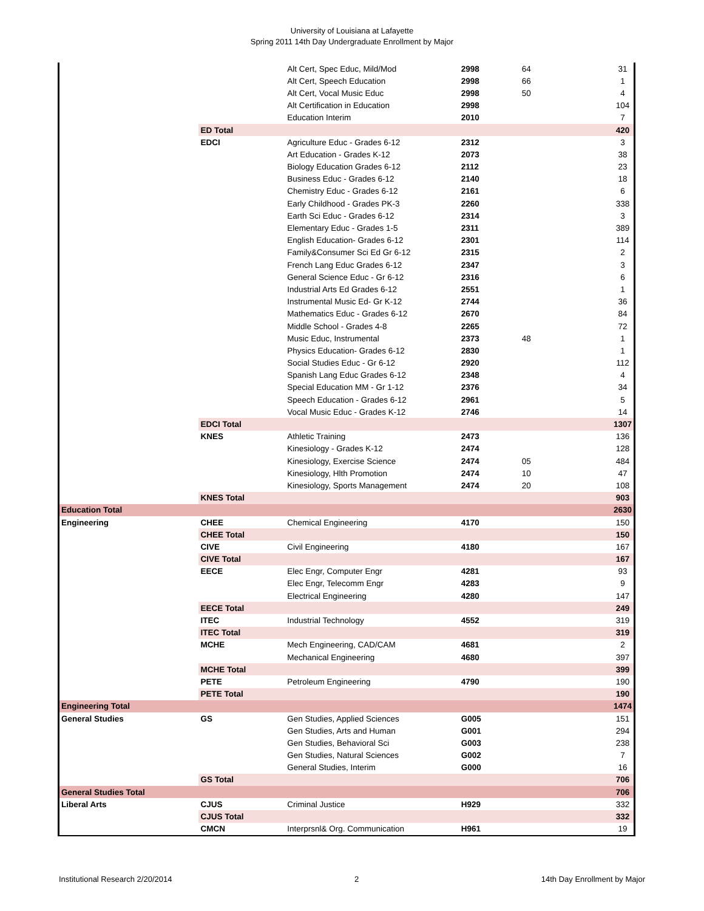University of Louisiana at Lafayette
Spring 2011 14th Day Undergraduate Enrollment by Major
| | | Alt Cert, Spec Educ, Mild/Mod | 2998 | 64 | 31 |
| | | Alt Cert, Speech Education | 2998 | 66 | 1 |
| | | Alt Cert, Vocal Music Educ | 2998 | 50 | 4 |
| | | Alt Certification in Education | 2998 | | 104 |
| | | Education Interim | 2010 | | 7 |
| | ED Total | | | | 420 |
| | EDCI | Agriculture Educ - Grades 6-12 | 2312 | | 3 |
| | | Art Education - Grades K-12 | 2073 | | 38 |
| | | Biology Education Grades 6-12 | 2112 | | 23 |
| | | Business Educ - Grades 6-12 | 2140 | | 18 |
| | | Chemistry Educ - Grades 6-12 | 2161 | | 6 |
| | | Early Childhood - Grades PK-3 | 2260 | | 338 |
| | | Earth Sci Educ - Grades 6-12 | 2314 | | 3 |
| | | Elementary Educ - Grades 1-5 | 2311 | | 389 |
| | | English Education- Grades 6-12 | 2301 | | 114 |
| | | Family&Consumer Sci Ed Gr 6-12 | 2315 | | 2 |
| | | French Lang Educ Grades 6-12 | 2347 | | 3 |
| | | General Science Educ - Gr 6-12 | 2316 | | 6 |
| | | Industrial Arts Ed Grades 6-12 | 2551 | | 1 |
| | | Instrumental Music Ed- Gr K-12 | 2744 | | 36 |
| | | Mathematics Educ - Grades 6-12 | 2670 | | 84 |
| | | Middle School - Grades 4-8 | 2265 | | 72 |
| | | Music Educ, Instrumental | 2373 | 48 | 1 |
| | | Physics Education- Grades 6-12 | 2830 | | 1 |
| | | Social Studies Educ - Gr 6-12 | 2920 | | 112 |
| | | Spanish Lang Educ Grades 6-12 | 2348 | | 4 |
| | | Special Education MM - Gr 1-12 | 2376 | | 34 |
| | | Speech Education - Grades 6-12 | 2961 | | 5 |
| | | Vocal Music Educ - Grades K-12 | 2746 | | 14 |
| | EDCI Total | | | | 1307 |
| | KNES | Athletic Training | 2473 | | 136 |
| | | Kinesiology - Grades K-12 | 2474 | | 128 |
| | | Kinesiology, Exercise Science | 2474 | 05 | 484 |
| | | Kinesiology, Hlth Promotion | 2474 | 10 | 47 |
| | | Kinesiology, Sports Management | 2474 | 20 | 108 |
| | KNES Total | | | | 903 |
| Education Total | | | | | 2630 |
| Engineering | CHEE | Chemical Engineering | 4170 | | 150 |
| | CHEE Total | | | | 150 |
| | CIVE | Civil Engineering | 4180 | | 167 |
| | CIVE Total | | | | 167 |
| | EECE | Elec Engr, Computer Engr | 4281 | | 93 |
| | | Elec Engr, Telecomm Engr | 4283 | | 9 |
| | | Electrical Engineering | 4280 | | 147 |
| | EECE Total | | | | 249 |
| | ITEC | Industrial Technology | 4552 | | 319 |
| | ITEC Total | | | | 319 |
| | MCHE | Mech Engineering, CAD/CAM | 4681 | | 2 |
| | | Mechanical Engineering | 4680 | | 397 |
| | MCHE Total | | | | 399 |
| | PETE | Petroleum Engineering | 4790 | | 190 |
| | PETE Total | | | | 190 |
| Engineering Total | | | | | 1474 |
| General Studies | GS | Gen Studies, Applied Sciences | G005 | | 151 |
| | | Gen Studies, Arts and Human | G001 | | 294 |
| | | Gen Studies, Behavioral Sci | G003 | | 238 |
| | | Gen Studies, Natural Sciences | G002 | | 7 |
| | | General Studies, Interim | G000 | | 16 |
| | GS Total | | | | 706 |
| General Studies Total | | | | | 706 |
| Liberal Arts | CJUS | Criminal Justice | H929 | | 332 |
| | CJUS Total | | | | 332 |
| | CMCN | Interprsnl& Org. Communication | H961 | | 19 |
Institutional Research 2/20/2014 2 14th Day Enrollment by Major